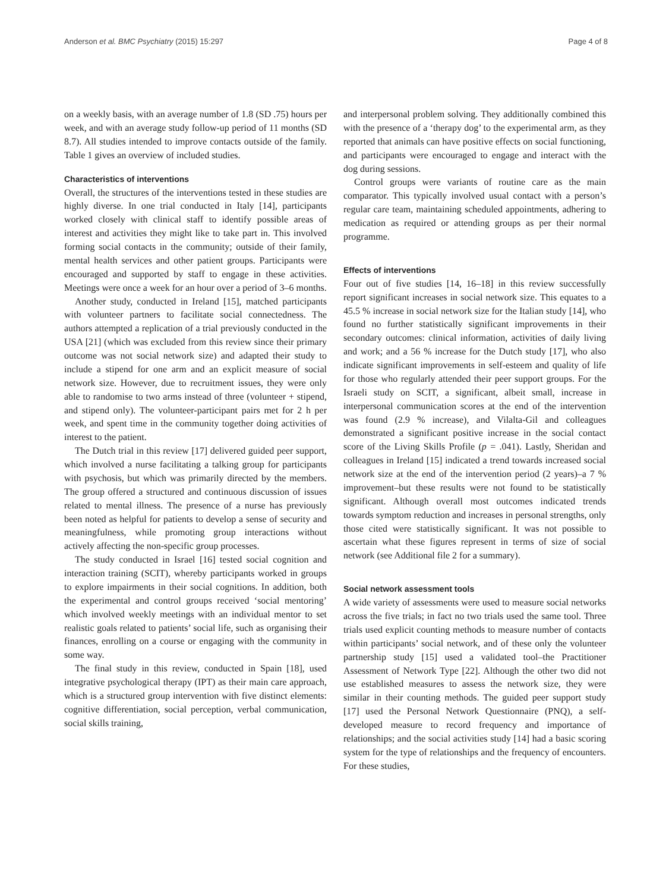Anderson et al. BMC Psychiatry (2015) 15:297 Page 4 of 8
on a weekly basis, with an average number of 1.8 (SD .75) hours per week, and with an average study follow-up period of 11 months (SD 8.7). All studies intended to improve contacts outside of the family. Table 1 gives an overview of included studies.
Characteristics of interventions
Overall, the structures of the interventions tested in these studies are highly diverse. In one trial conducted in Italy [14], participants worked closely with clinical staff to identify possible areas of interest and activities they might like to take part in. This involved forming social contacts in the community; outside of their family, mental health services and other patient groups. Participants were encouraged and supported by staff to engage in these activities. Meetings were once a week for an hour over a period of 3–6 months.
Another study, conducted in Ireland [15], matched participants with volunteer partners to facilitate social connectedness. The authors attempted a replication of a trial previously conducted in the USA [21] (which was excluded from this review since their primary outcome was not social network size) and adapted their study to include a stipend for one arm and an explicit measure of social network size. However, due to recruitment issues, they were only able to randomise to two arms instead of three (volunteer + stipend, and stipend only). The volunteer-participant pairs met for 2 h per week, and spent time in the community together doing activities of interest to the patient.
The Dutch trial in this review [17] delivered guided peer support, which involved a nurse facilitating a talking group for participants with psychosis, but which was primarily directed by the members. The group offered a structured and continuous discussion of issues related to mental illness. The presence of a nurse has previously been noted as helpful for patients to develop a sense of security and meaningfulness, while promoting group interactions without actively affecting the non-specific group processes.
The study conducted in Israel [16] tested social cognition and interaction training (SCIT), whereby participants worked in groups to explore impairments in their social cognitions. In addition, both the experimental and control groups received ‘social mentoring’ which involved weekly meetings with an individual mentor to set realistic goals related to patients’ social life, such as organising their finances, enrolling on a course or engaging with the community in some way.
The final study in this review, conducted in Spain [18], used integrative psychological therapy (IPT) as their main care approach, which is a structured group intervention with five distinct elements: cognitive differentiation, social perception, verbal communication, social skills training,
and interpersonal problem solving. They additionally combined this with the presence of a ‘therapy dog’ to the experimental arm, as they reported that animals can have positive effects on social functioning, and participants were encouraged to engage and interact with the dog during sessions.
Control groups were variants of routine care as the main comparator. This typically involved usual contact with a person’s regular care team, maintaining scheduled appointments, adhering to medication as required or attending groups as per their normal programme.
Effects of interventions
Four out of five studies [14, 16–18] in this review successfully report significant increases in social network size. This equates to a 45.5 % increase in social network size for the Italian study [14], who found no further statistically significant improvements in their secondary outcomes: clinical information, activities of daily living and work; and a 56 % increase for the Dutch study [17], who also indicate significant improvements in self-esteem and quality of life for those who regularly attended their peer support groups. For the Israeli study on SCIT, a significant, albeit small, increase in interpersonal communication scores at the end of the intervention was found (2.9 % increase), and Vilalta-Gil and colleagues demonstrated a significant positive increase in the social contact score of the Living Skills Profile (p = .041). Lastly, Sheridan and colleagues in Ireland [15] indicated a trend towards increased social network size at the end of the intervention period (2 years)–a 7 % improvement–but these results were not found to be statistically significant. Although overall most outcomes indicated trends towards symptom reduction and increases in personal strengths, only those cited were statistically significant. It was not possible to ascertain what these figures represent in terms of size of social network (see Additional file 2 for a summary).
Social network assessment tools
A wide variety of assessments were used to measure social networks across the five trials; in fact no two trials used the same tool. Three trials used explicit counting methods to measure number of contacts within participants’ social network, and of these only the volunteer partnership study [15] used a validated tool–the Practitioner Assessment of Network Type [22]. Although the other two did not use established measures to assess the network size, they were similar in their counting methods. The guided peer support study [17] used the Personal Network Questionnaire (PNQ), a self-developed measure to record frequency and importance of relationships; and the social activities study [14] had a basic scoring system for the type of relationships and the frequency of encounters. For these studies,